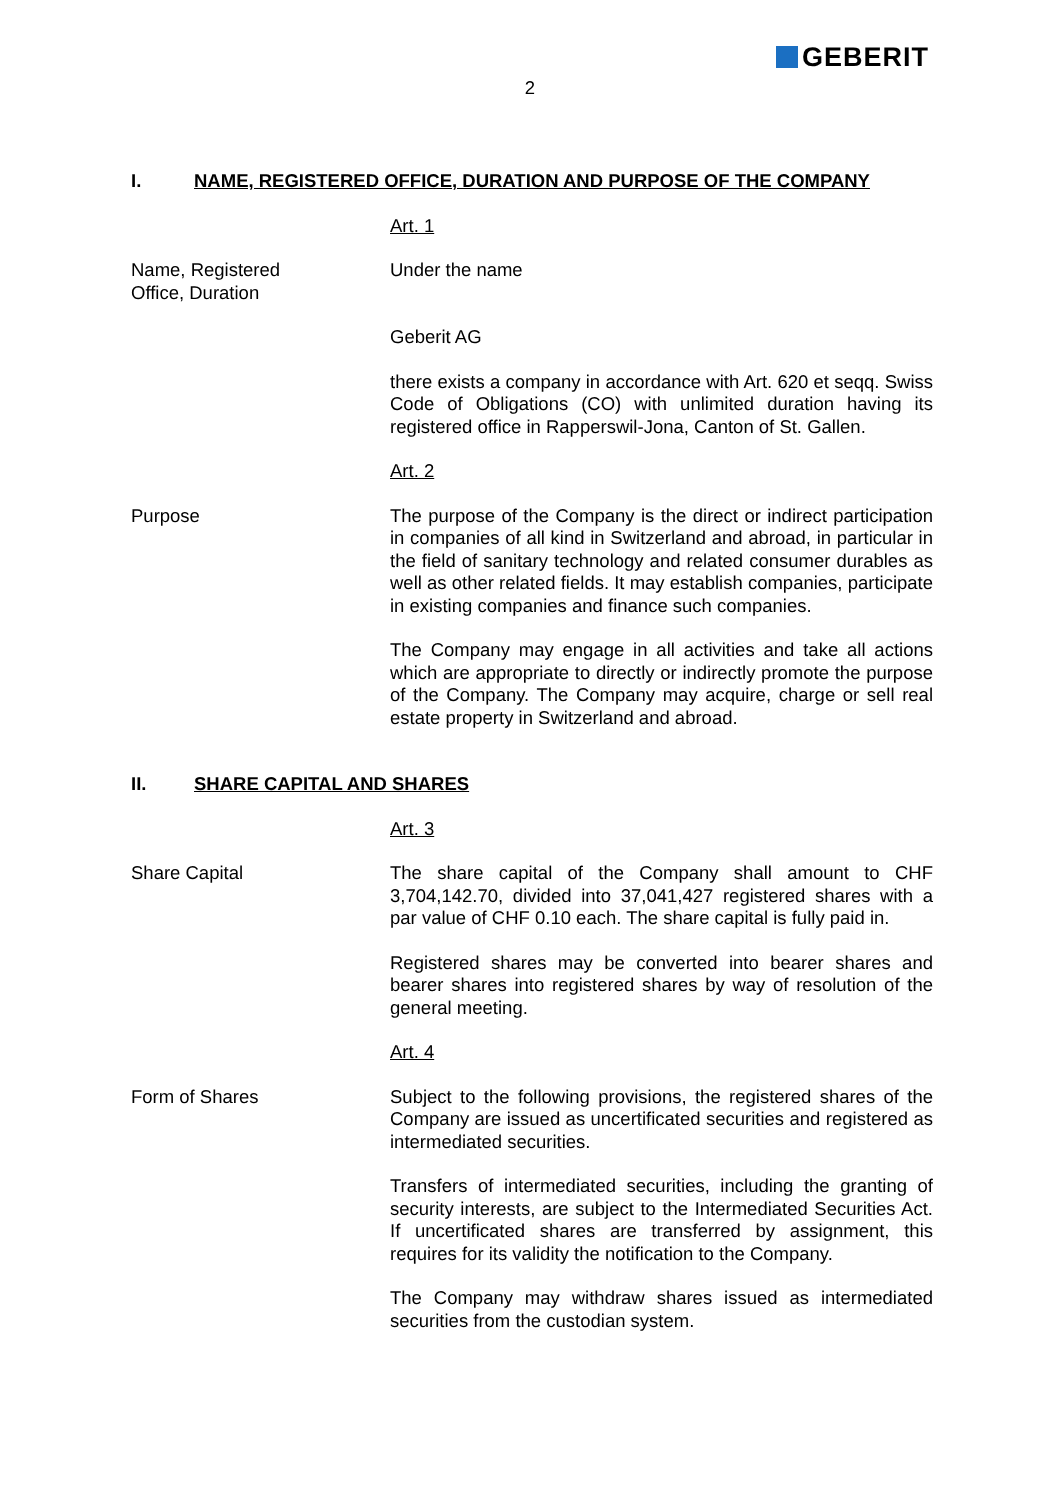GEBERIT
2
I. NAME, REGISTERED OFFICE, DURATION AND PURPOSE OF THE COMPANY
Art. 1
Name, Registered
Office, Duration
Under the name
Geberit AG
there exists a company in accordance with Art. 620 et seqq. Swiss Code of Obligations (CO) with unlimited duration having its registered office in Rapperswil-Jona, Canton of St. Gallen.
Art. 2
Purpose The purpose of the Company is the direct or indirect participation in companies of all kind in Switzerland and abroad, in particular in the field of sanitary technology and related consumer durables as well as other related fields. It may establish companies, participate in existing companies and finance such companies.
The Company may engage in all activities and take all actions which are appropriate to directly or indirectly promote the purpose of the Company. The Company may acquire, charge or sell real estate property in Switzerland and abroad.
II. SHARE CAPITAL AND SHARES
Art. 3
Share Capital The share capital of the Company shall amount to CHF 3,704,142.70, divided into 37,041,427 registered shares with a par value of CHF 0.10 each. The share capital is fully paid in.
Registered shares may be converted into bearer shares and bearer shares into registered shares by way of resolution of the general meeting.
Art. 4
Form of Shares Subject to the following provisions, the registered shares of the Company are issued as uncertificated securities and registered as intermediated securities.
Transfers of intermediated securities, including the granting of security interests, are subject to the Intermediated Securities Act. If uncertificated shares are transferred by assignment, this requires for its validity the notification to the Company.
The Company may withdraw shares issued as intermediated securities from the custodian system.